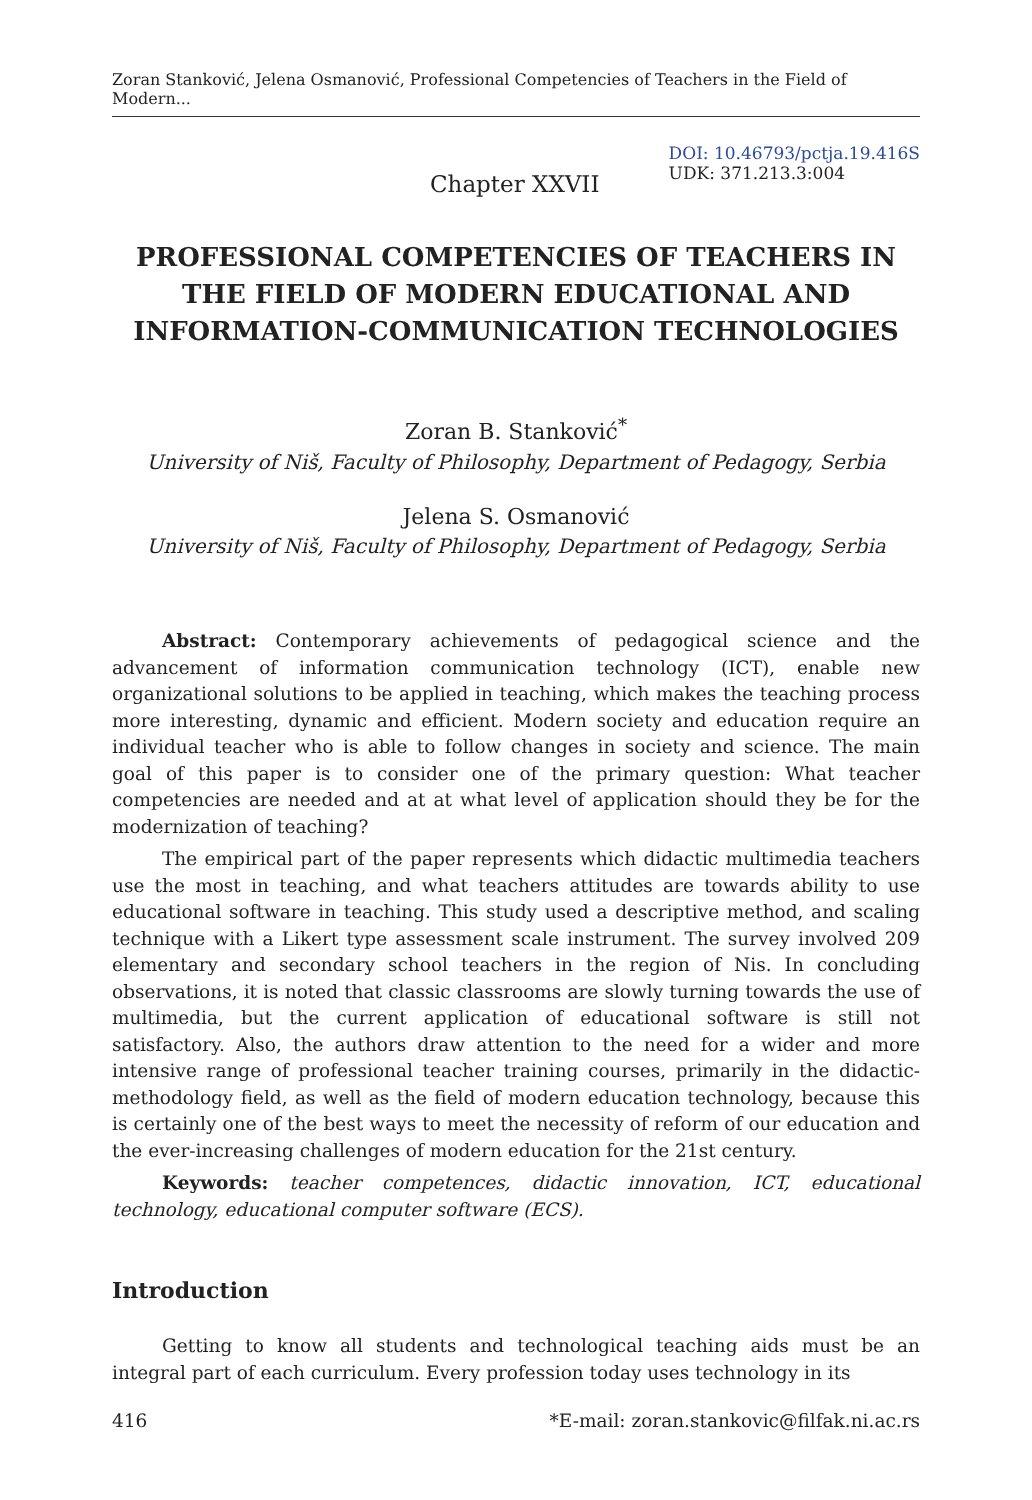Zoran Stanković, Jelena Osmanović, Professional Competencies of Teachers in the Field of Modern...
Chapter XXVII
DOI: 10.46793/pctja.19.416S
UDK: 371.213.3:004
PROFESSIONAL COMPETENCIES OF TEACHERS IN THE FIELD OF MODERN EDUCATIONAL AND INFORMATION-COMMUNICATION TECHNOLOGIES
Zoran B. Stanković<sup>*</sup>
University of Niš, Faculty of Philosophy, Department of Pedagogy, Serbia
Jelena S. Osmanović
University of Niš, Faculty of Philosophy, Department of Pedagogy, Serbia
Abstract: Contemporary achievements of pedagogical science and the advancement of information communication technology (ICT), enable new organizational solutions to be applied in teaching, which makes the teaching process more interesting, dynamic and efficient. Modern society and education require an individual teacher who is able to follow changes in society and science. The main goal of this paper is to consider one of the primary question: What teacher competencies are needed and at at what level of application should they be for the modernization of teaching?
The empirical part of the paper represents which didactic multimedia teachers use the most in teaching, and what teachers attitudes are towards ability to use educational software in teaching. This study used a descriptive method, and scaling technique with a Likert type assessment scale instrument. The survey involved 209 elementary and secondary school teachers in the region of Nis. In concluding observations, it is noted that classic classrooms are slowly turning towards the use of multimedia, but the current application of educational software is still not satisfactory. Also, the authors draw attention to the need for a wider and more intensive range of professional teacher training courses, primarily in the didactic-methodology field, as well as the field of modern education technology, because this is certainly one of the best ways to meet the necessity of reform of our education and the ever-increasing challenges of modern education for the 21st century.
Keywords: teacher competences, didactic innovation, ICT, educational technology, educational computer software (ECS).
Introduction
Getting to know all students and technological teaching aids must be an integral part of each curriculum. Every profession today uses technology in its
416 *E-mail: zoran.stankovic@filfak.ni.ac.rs